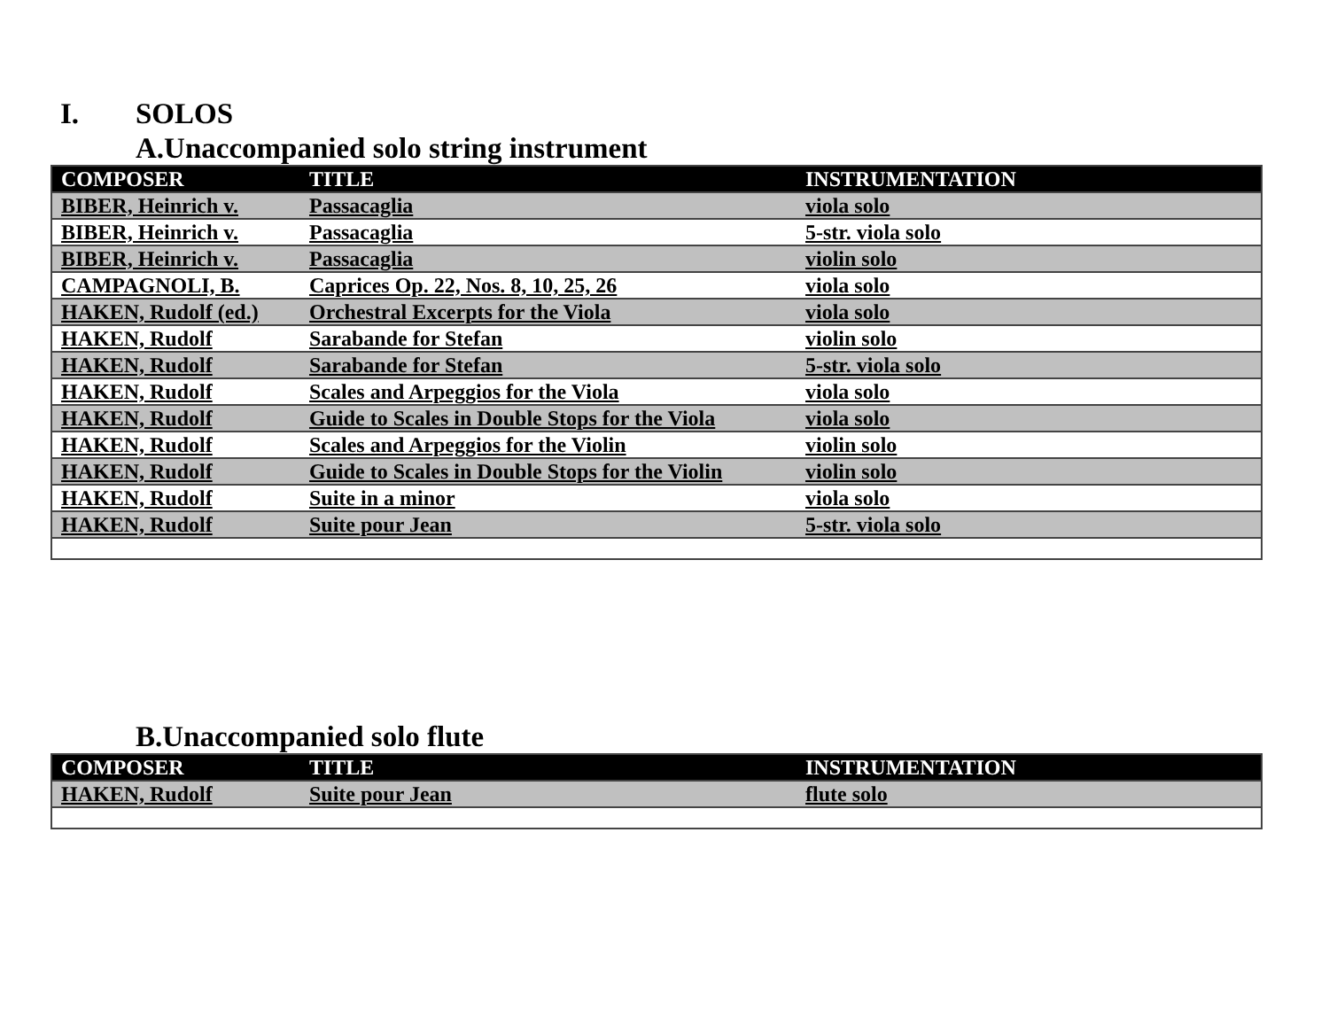I. SOLOS
A.Unaccompanied solo string instrument
| COMPOSER | TITLE | INSTRUMENTATION |
| --- | --- | --- |
| BIBER, Heinrich v. | Passacaglia | viola solo |
| BIBER, Heinrich v. | Passacaglia | 5-str. viola solo |
| BIBER, Heinrich v. | Passacaglia | violin solo |
| CAMPAGNOLI, B. | Caprices Op. 22, Nos. 8, 10, 25, 26 | viola solo |
| HAKEN, Rudolf (ed.) | Orchestral Excerpts for the Viola | viola solo |
| HAKEN, Rudolf | Sarabande for Stefan | violin solo |
| HAKEN, Rudolf | Sarabande for Stefan | 5-str. viola solo |
| HAKEN, Rudolf | Scales and Arpeggios for the Viola | viola solo |
| HAKEN, Rudolf | Guide to Scales in Double Stops for the Viola | viola solo |
| HAKEN, Rudolf | Scales and Arpeggios for the Violin | violin solo |
| HAKEN, Rudolf | Guide to Scales in Double Stops for the Violin | violin solo |
| HAKEN, Rudolf | Suite in a minor | viola solo |
| HAKEN, Rudolf | Suite pour Jean | 5-str. viola solo |
B.Unaccompanied solo flute
| COMPOSER | TITLE | INSTRUMENTATION |
| --- | --- | --- |
| HAKEN, Rudolf | Suite pour Jean | flute solo |